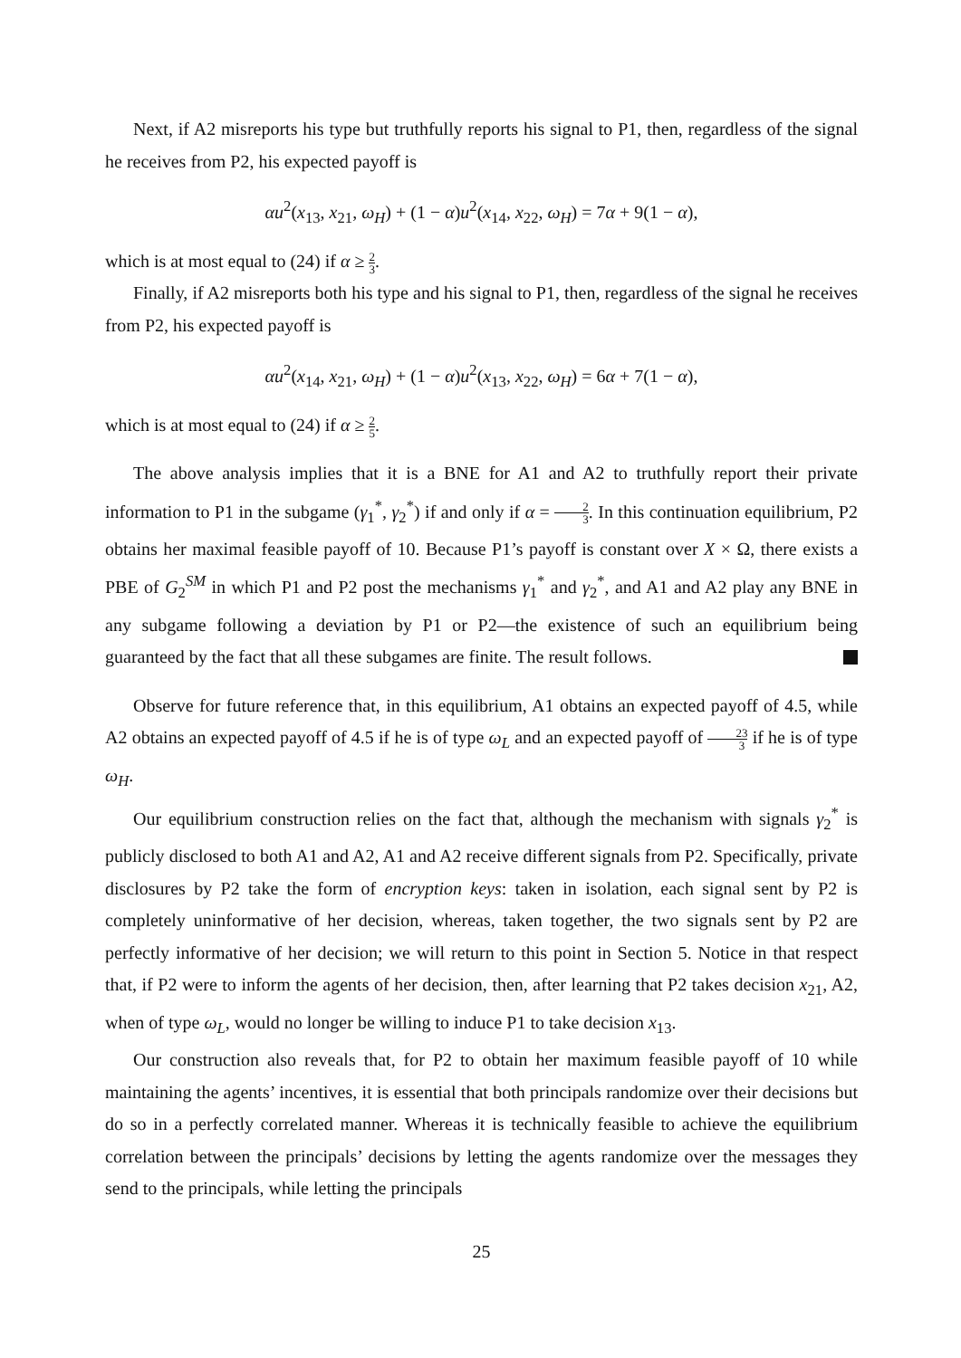Next, if A2 misreports his type but truthfully reports his signal to P1, then, regardless of the signal he receives from P2, his expected payoff is
αu<sup>2</sup>(x<sub>13</sub>, x<sub>21</sub>, ω<sub>H</sub>) + (1 − α)u<sup>2</sup>(x<sub>14</sub>, x<sub>22</sub>, ω<sub>H</sub>) = 7α + 9(1 − α),
which is at most equal to (24) if α ≥ 2 3.
Finally, if A2 misreports both his type and his signal to P1, then, regardless of the signal he receives from P2, his expected payoff is
αu<sup>2</sup>(x<sub>14</sub>, x<sub>21</sub>, ω<sub>H</sub>) + (1 − α)u<sup>2</sup>(x<sub>13</sub>, x<sub>22</sub>, ω<sub>H</sub>) = 6α + 7(1 − α),
which is at most equal to (24) if α ≥ 2 5.
The above analysis implies that it is a BNE for A1 and A2 to truthfully report their private information to P1 in the subgame (γ<sub>1</sub><sup>*</sup>, γ<sub>2</sub><sup>*</sup>) if and only if α = 2 3. In this continuation equilibrium, P2 obtains her maximal feasible payoff of 10. Because P1’s payoff is constant over X × Ω, there exists a PBE of G<sub>2</sub><sup>SM</sup> in which P1 and P2 post the mechanisms γ<sub>1</sub><sup>*</sup> and γ<sub>2</sub><sup>*</sup>, and A1 and A2 play any BNE in any subgame following a deviation by P1 or P2—the existence of such an equilibrium being guaranteed by the fact that all these subgames are finite. The result follows.
Observe for future reference that, in this equilibrium, A1 obtains an expected payoff of 4.5, while A2 obtains an expected payoff of 4.5 if he is of type ω<sub>L</sub> and an expected payoff of 23 3 if he is of type ω<sub>H</sub>.
Our equilibrium construction relies on the fact that, although the mechanism with signals γ<sub>2</sub><sup>*</sup> is publicly disclosed to both A1 and A2, A1 and A2 receive different signals from P2. Specifically, private disclosures by P2 take the form of encryption keys: taken in isolation, each signal sent by P2 is completely uninformative of her decision, whereas, taken together, the two signals sent by P2 are perfectly informative of her decision; we will return to this point in Section 5. Notice in that respect that, if P2 were to inform the agents of her decision, then, after learning that P2 takes decision x<sub>21</sub>, A2, when of type ω<sub>L</sub>, would no longer be willing to induce P1 to take decision x<sub>13</sub>.
Our construction also reveals that, for P2 to obtain her maximum feasible payoff of 10 while maintaining the agents’ incentives, it is essential that both principals randomize over their decisions but do so in a perfectly correlated manner. Whereas it is technically feasible to achieve the equilibrium correlation between the principals’ decisions by letting the agents randomize over the messages they send to the principals, while letting the principals
25